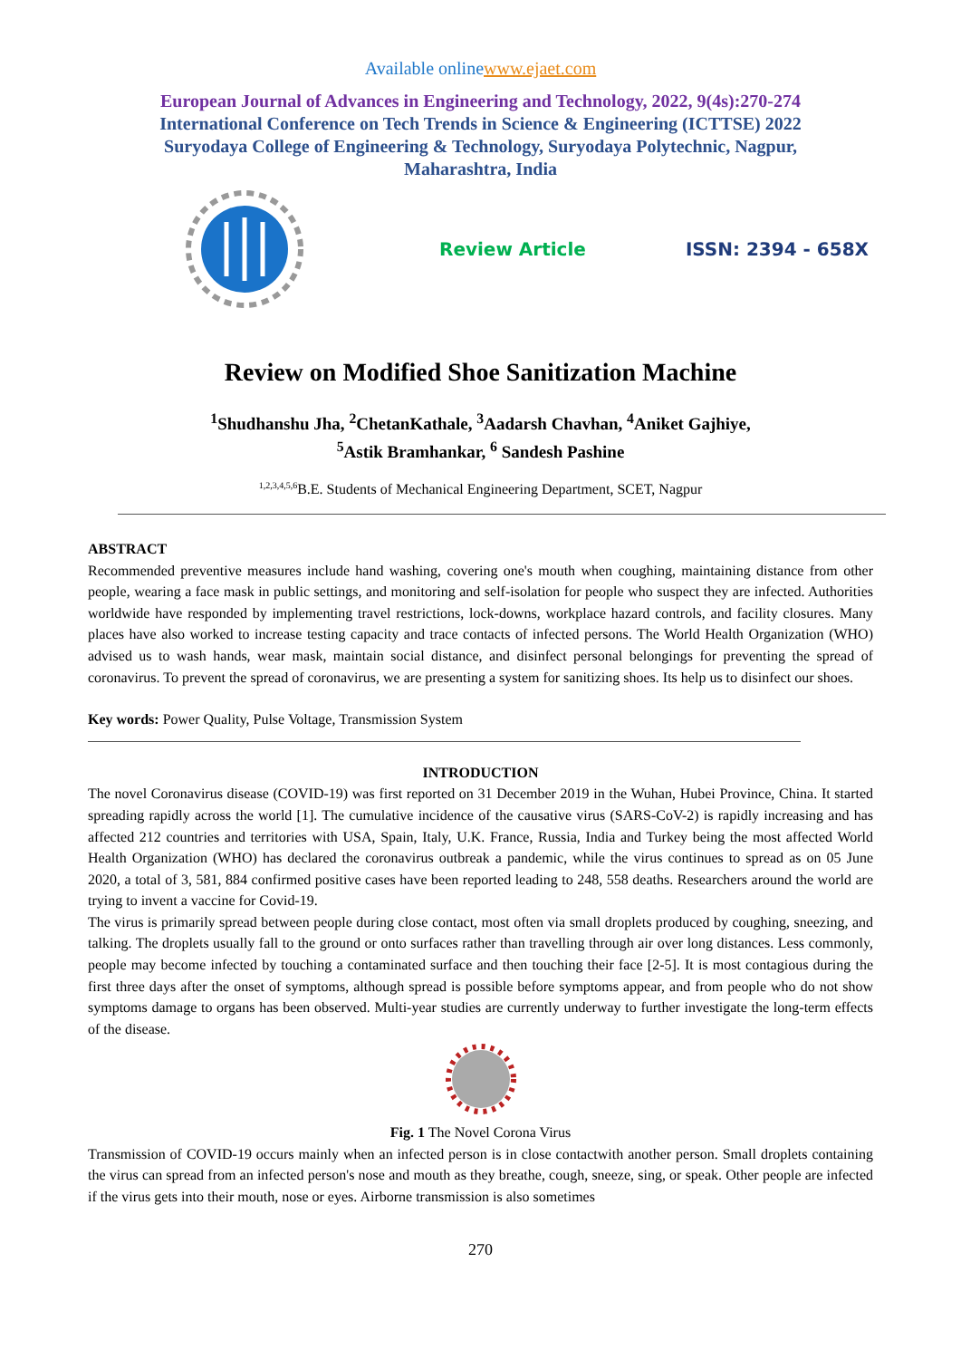Available onlinewww.ejaet.com
European Journal of Advances in Engineering and Technology, 2022, 9(4s):270-274
International Conference on Tech Trends in Science & Engineering (ICTTSE) 2022
Suryodaya College of Engineering & Technology, Suryodaya Polytechnic, Nagpur,
Maharashtra, India
Review Article ISSN: 2394 - 658X
Review on Modified Shoe Sanitization Machine
<sup>1</sup> Shudhanshu Jha, <sup>2</sup>ChetanKathale, <sup>3</sup>Aadarsh Chavhan, <sup>4</sup>Aniket Gajhiye,
<sup>5</sup> Astik Bramhankar, <sup>6</sup> Sandesh Pashine
<sup>1,2,3,4,5,6</sup>B.E. Students of Mechanical Engineering Department, SCET, Nagpur
ABSTRACT
Recommended preventive measures include hand washing, covering one's mouth when coughing, maintaining distance from other people, wearing a face mask in public settings, and monitoring and self-isolation for people who suspect they are infected. Authorities worldwide have responded by implementing travel restrictions, lock-downs, workplace hazard controls, and facility closures. Many places have also worked to increase testing capacity and trace contacts of infected persons. The World Health Organization (WHO) advised us to wash hands, wear mask, maintain social distance, and disinfect personal belongings for preventing the spread of coronavirus. To prevent the spread of coronavirus, we are presenting a system for sanitizing shoes. Its help us to disinfect our shoes.
Key words: Power Quality, Pulse Voltage, Transmission System
INTRODUCTION
The novel Coronavirus disease (COVID-19) was first reported on 31 December 2019 in the Wuhan, Hubei Province, China. It started spreading rapidly across the world [1]. The cumulative incidence of the causative virus (SARS-CoV-2) is rapidly increasing and has affected 212 countries and territories with USA, Spain, Italy, U.K. France, Russia, India and Turkey being the most affected World Health Organization (WHO) has declared the coronavirus outbreak a pandemic, while the virus continues to spread as on 05 June 2020, a total of 3, 581, 884 confirmed positive cases have been reported leading to 248, 558 deaths. Researchers around the world are trying to invent a vaccine for Covid-19.
The virus is primarily spread between people during close contact, most often via small droplets produced by coughing, sneezing, and talking. The droplets usually fall to the ground or onto surfaces rather than travelling through air over long distances. Less commonly, people may become infected by touching a contaminated surface and then touching their face [2-5]. It is most contagious during the first three days after the onset of symptoms, although spread is possible before symptoms appear, and from people who do not show symptoms damage to organs has been observed. Multi-year studies are currently underway to further investigate the long-term effects of the disease.
Fig. 1 The Novel Corona Virus
Transmission of COVID-19 occurs mainly when an infected person is in close contactwith another person. Small droplets containing the virus can spread from an infected person's nose and mouth as they breathe, cough, sneeze, sing, or speak. Other people are infected if the virus gets into their mouth, nose or eyes. Airborne transmission is also sometimes
270